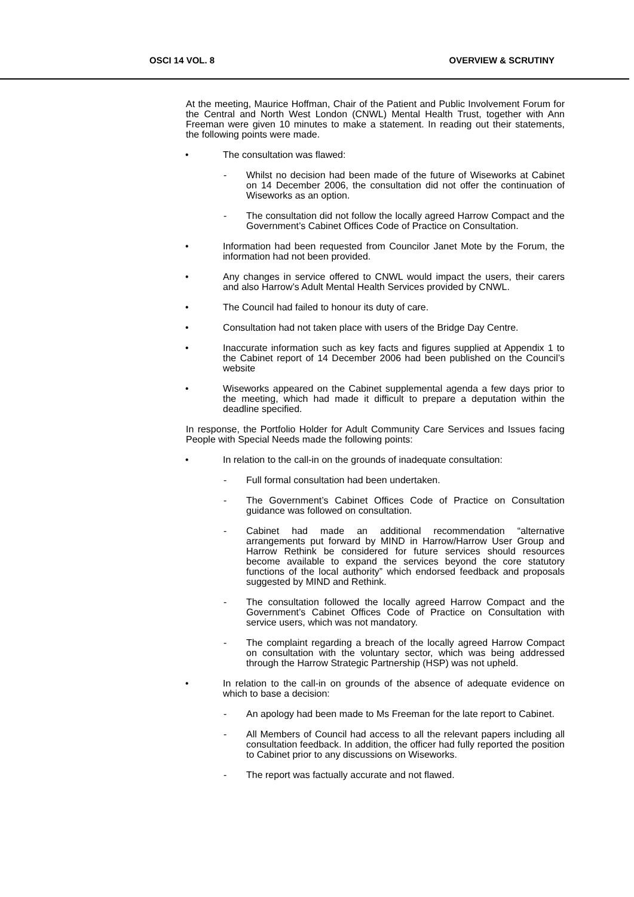OSCI 14 VOL. 8 OVERVIEW & SCRUTINY
At the meeting, Maurice Hoffman, Chair of the Patient and Public Involvement Forum for the Central and North West London (CNWL) Mental Health Trust, together with Ann Freeman were given 10 minutes to make a statement. In reading out their statements, the following points were made.
• The consultation was flawed:
- Whilst no decision had been made of the future of Wiseworks at Cabinet on 14 December 2006, the consultation did not offer the continuation of Wiseworks as an option.
- The consultation did not follow the locally agreed Harrow Compact and the Government’s Cabinet Offices Code of Practice on Consultation.
• Information had been requested from Councilor Janet Mote by the Forum, the information had not been provided.
• Any changes in service offered to CNWL would impact the users, their carers and also Harrow’s Adult Mental Health Services provided by CNWL.
• The Council had failed to honour its duty of care.
• Consultation had not taken place with users of the Bridge Day Centre.
• Inaccurate information such as key facts and figures supplied at Appendix 1 to the Cabinet report of 14 December 2006 had been published on the Council’s website
• Wiseworks appeared on the Cabinet supplemental agenda a few days prior to the meeting, which had made it difficult to prepare a deputation within the deadline specified.
In response, the Portfolio Holder for Adult Community Care Services and Issues facing People with Special Needs made the following points:
• In relation to the call-in on the grounds of inadequate consultation:
- Full formal consultation had been undertaken.
- The Government’s Cabinet Offices Code of Practice on Consultation guidance was followed on consultation.
- Cabinet had made an additional recommendation “alternative arrangements put forward by MIND in Harrow/Harrow User Group and Harrow Rethink be considered for future services should resources become available to expand the services beyond the core statutory functions of the local authority” which endorsed feedback and proposals suggested by MIND and Rethink.
- The consultation followed the locally agreed Harrow Compact and the Government’s Cabinet Offices Code of Practice on Consultation with service users, which was not mandatory.
- The complaint regarding a breach of the locally agreed Harrow Compact on consultation with the voluntary sector, which was being addressed through the Harrow Strategic Partnership (HSP) was not upheld.
• In relation to the call-in on grounds of the absence of adequate evidence on which to base a decision:
- An apology had been made to Ms Freeman for the late report to Cabinet.
- All Members of Council had access to all the relevant papers including all consultation feedback. In addition, the officer had fully reported the position to Cabinet prior to any discussions on Wiseworks.
- The report was factually accurate and not flawed.